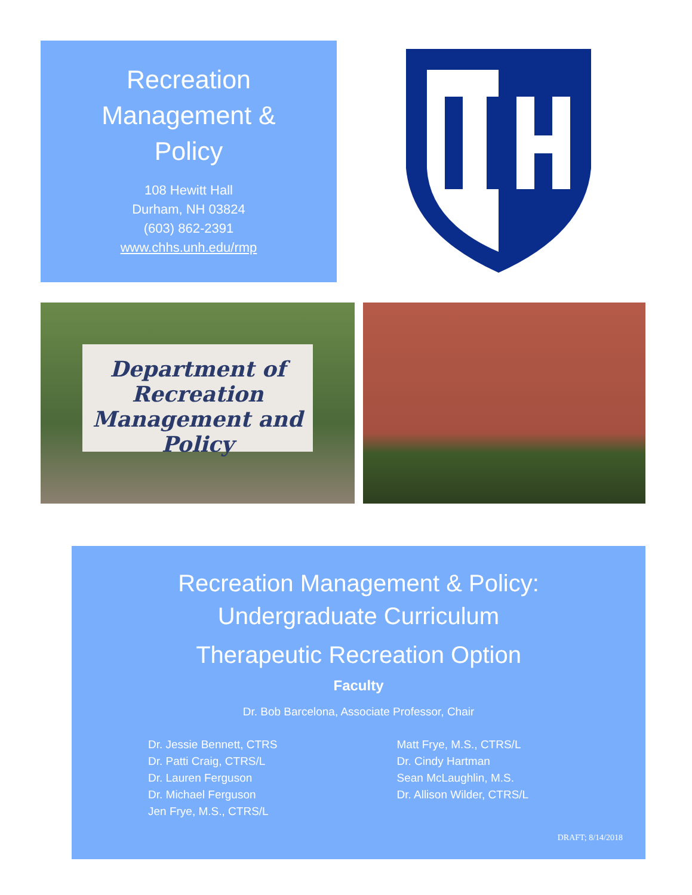Recreation
Management &
Policy
108 Hewitt Hall
Durham, NH 03824
(603) 862-2391
www.chhs.unh.edu/rmp
Department of Recreation
Management and Policy
Recreation Management & Policy:
Undergraduate Curriculum
Therapeutic Recreation Option
Faculty
Dr. Bob Barcelona, Associate Professor, Chair
Dr. Jessie Bennett, CTRS
Dr. Patti Craig, CTRS/L
Dr. Lauren Ferguson
Dr. Michael Ferguson
Jen Frye, M.S., CTRS/L
Matt Frye, M.S., CTRS/L
Dr. Cindy Hartman
Sean McLaughlin, M.S.
Dr. Allison Wilder, CTRS/L
DRAFT; 8/14/2018